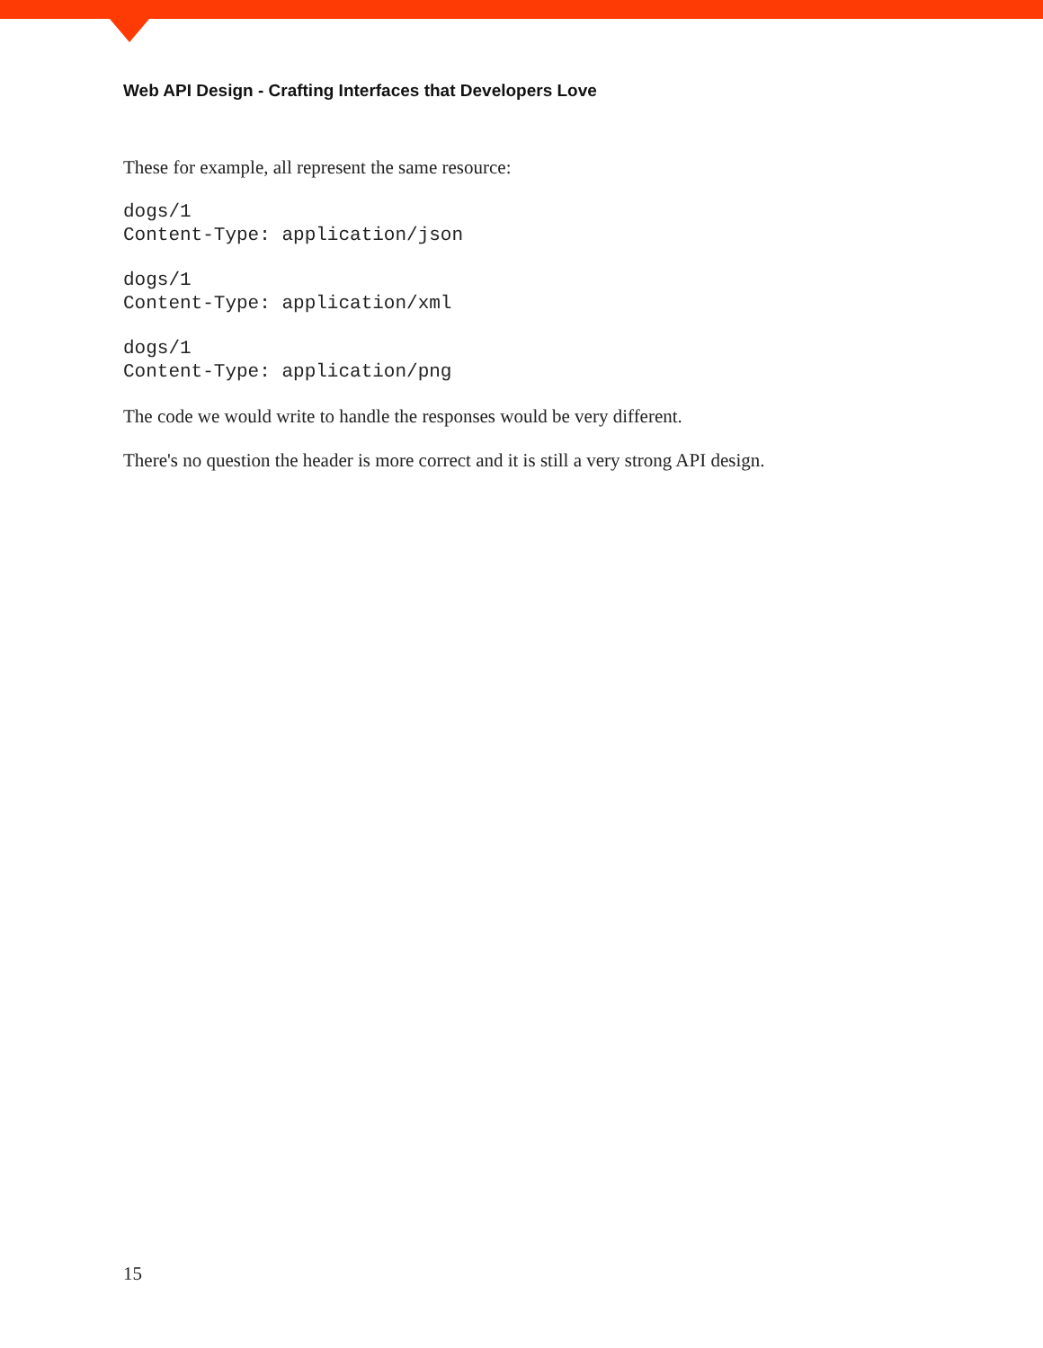Web API Design - Crafting Interfaces that Developers Love
These for example, all represent the same resource:
dogs/1
Content-Type: application/json
dogs/1
Content-Type: application/xml
dogs/1
Content-Type: application/png
The code we would write to handle the responses would be very different.
There's no question the header is more correct and it is still a very strong API design.
15